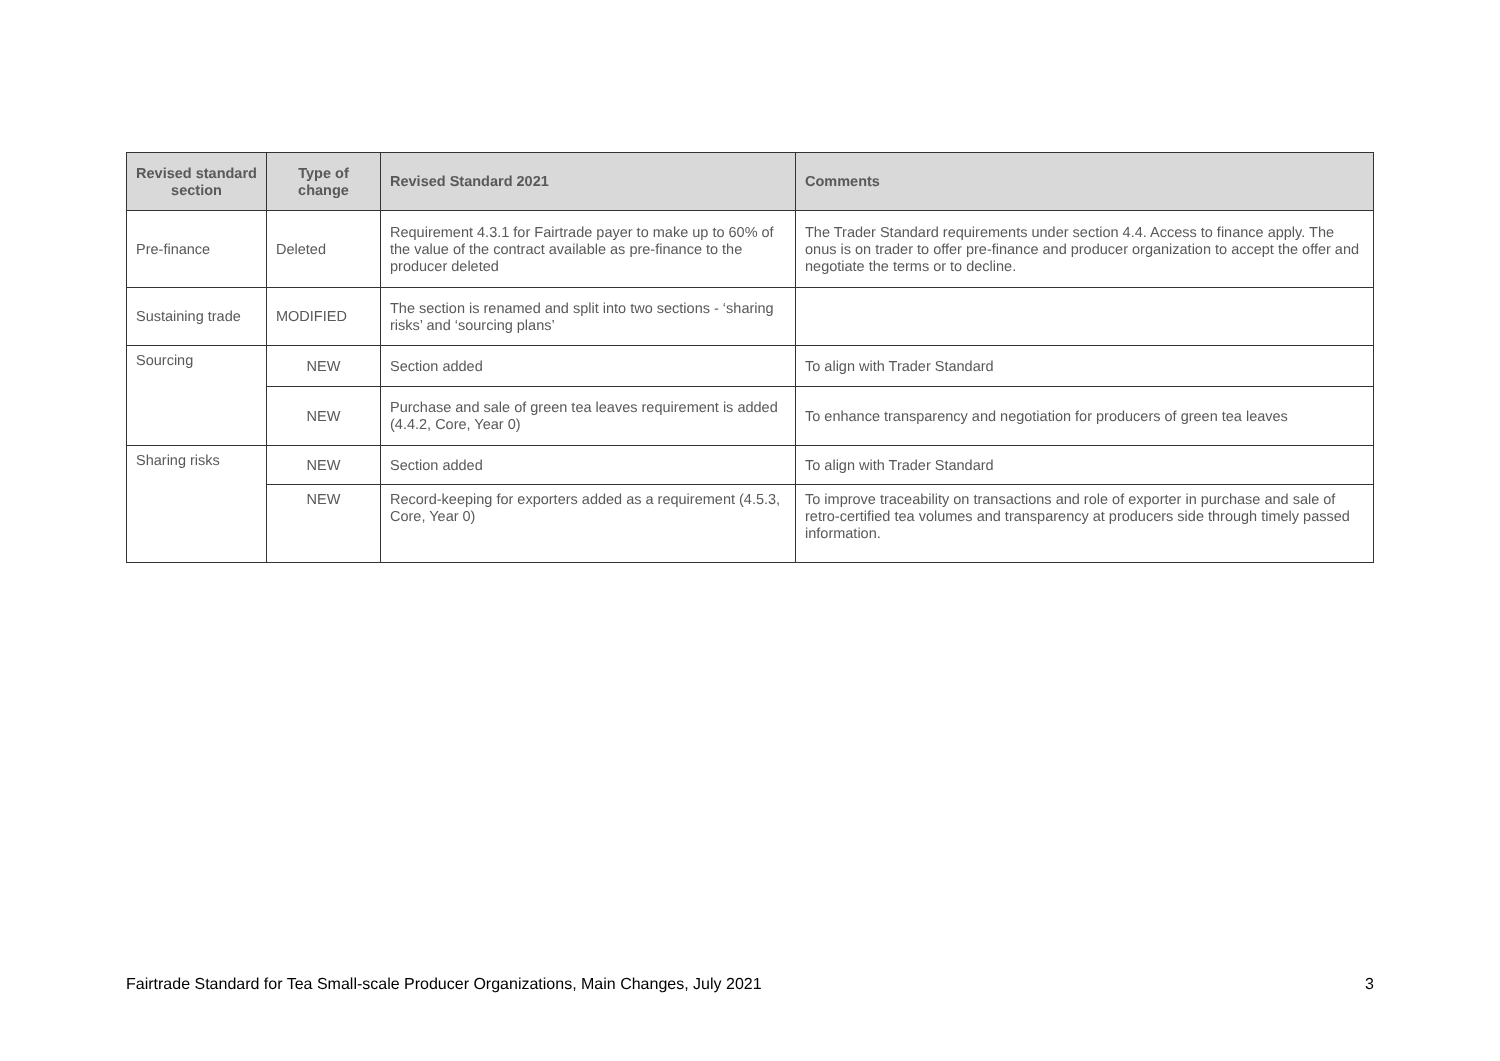| Revised standard section | Type of change | Revised Standard 2021 | Comments |
| --- | --- | --- | --- |
| Pre-finance | Deleted | Requirement 4.3.1 for Fairtrade payer to make up to 60% of the value of the contract available as pre-finance to the producer deleted | The Trader Standard requirements under section 4.4. Access to finance apply. The onus is on trader to offer pre-finance and producer organization to accept the offer and negotiate the terms or to decline. |
| Sustaining trade | MODIFIED | The section is renamed and split into two sections - ‘sharing risks’ and ‘sourcing plans’ | |
| Sourcing | NEW | Section added | To align with Trader Standard |
| | NEW | Purchase and sale of green tea leaves requirement is added (4.4.2, Core, Year 0) | To enhance transparency and negotiation for producers of green tea leaves |
| Sharing risks | NEW | Section added | To align with Trader Standard |
| | NEW | Record-keeping for exporters added as a requirement (4.5.3, Core, Year 0) | To improve traceability on transactions and role of exporter in purchase and sale of retro-certified tea volumes and transparency at producers side through timely passed information. |
Fairtrade Standard for Tea Small-scale Producer Organizations, Main Changes, July 2021 3